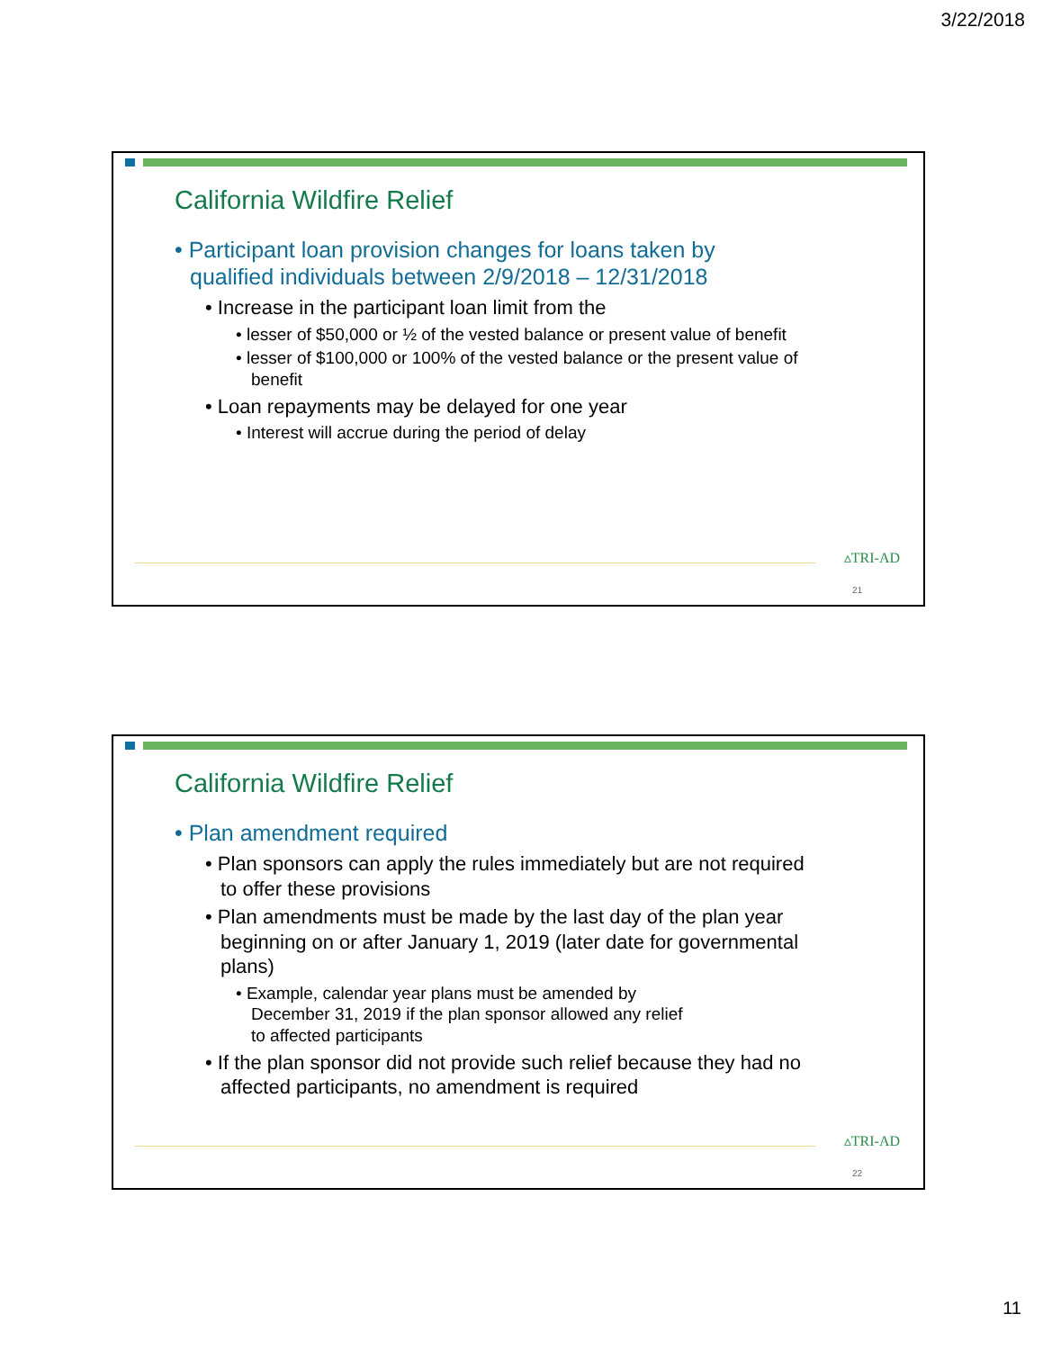3/22/2018
California Wildfire Relief
• Participant loan provision changes for loans taken by qualified individuals between 2/9/2018 – 12/31/2018
• Increase in the participant loan limit from the
• lesser of $50,000 or ½ of the vested balance or present value of benefit
• lesser of $100,000 or 100% of the vested balance or the present value of benefit
• Loan repayments may be delayed for one year
• Interest will accrue during the period of delay
▵TRI-AD
21
California Wildfire Relief
• Plan amendment required
• Plan sponsors can apply the rules immediately but are not required to offer these provisions
• Plan amendments must be made by the last day of the plan year beginning on or after January 1, 2019 (later date for governmental plans)
• Example, calendar year plans must be amended by December 31, 2019 if the plan sponsor allowed any relief to affected participants
• If the plan sponsor did not provide such relief because they had no affected participants, no amendment is required
▵TRI-AD
22
11